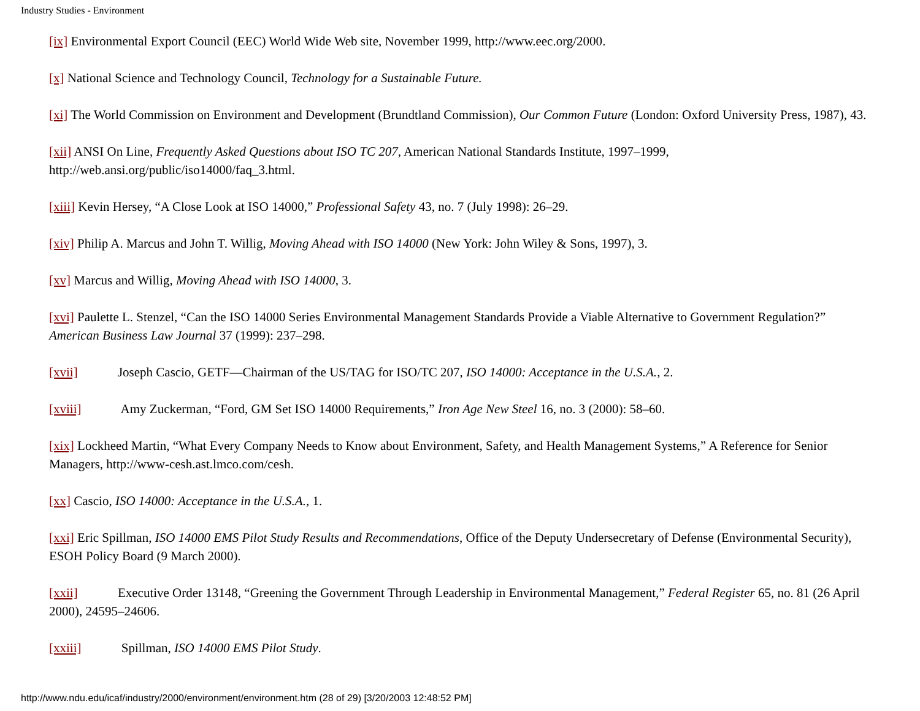Industry Studies - Environment
[ix] Environmental Export Council (EEC) World Wide Web site, November 1999, http://www.eec.org/2000.
[x] National Science and Technology Council, Technology for a Sustainable Future.
[xi] The World Commission on Environment and Development (Brundtland Commission), Our Common Future (London: Oxford University Press, 1987), 43.
[xii] ANSI On Line, Frequently Asked Questions about ISO TC 207, American National Standards Institute, 1997–1999, http://web.ansi.org/public/iso14000/faq_3.html.
[xiii] Kevin Hersey, “A Close Look at ISO 14000,” Professional Safety 43, no. 7 (July 1998): 26–29.
[xiv] Philip A. Marcus and John T. Willig, Moving Ahead with ISO 14000 (New York: John Wiley & Sons, 1997), 3.
[xv] Marcus and Willig, Moving Ahead with ISO 14000, 3.
[xvi] Paulette L. Stenzel, “Can the ISO 14000 Series Environmental Management Standards Provide a Viable Alternative to Government Regulation?” American Business Law Journal 37 (1999): 237–298.
[xvii] Joseph Cascio, GETF—Chairman of the US/TAG for ISO/TC 207, ISO 14000: Acceptance in the U.S.A., 2.
[xviii] Amy Zuckerman, “Ford, GM Set ISO 14000 Requirements,” Iron Age New Steel 16, no. 3 (2000): 58–60.
[xix] Lockheed Martin, “What Every Company Needs to Know about Environment, Safety, and Health Management Systems,” A Reference for Senior Managers, http://www-cesh.ast.lmco.com/cesh.
[xx] Cascio, ISO 14000: Acceptance in the U.S.A., 1.
[xxi] Eric Spillman, ISO 14000 EMS Pilot Study Results and Recommendations, Office of the Deputy Undersecretary of Defense (Environmental Security), ESOH Policy Board (9 March 2000).
[xxii] Executive Order 13148, “Greening the Government Through Leadership in Environmental Management,” Federal Register 65, no. 81 (26 April 2000), 24595–24606.
[xxiii] Spillman, ISO 14000 EMS Pilot Study.
http://www.ndu.edu/icaf/industry/2000/environment/environment.htm (28 of 29) [3/20/2003 12:48:52 PM]